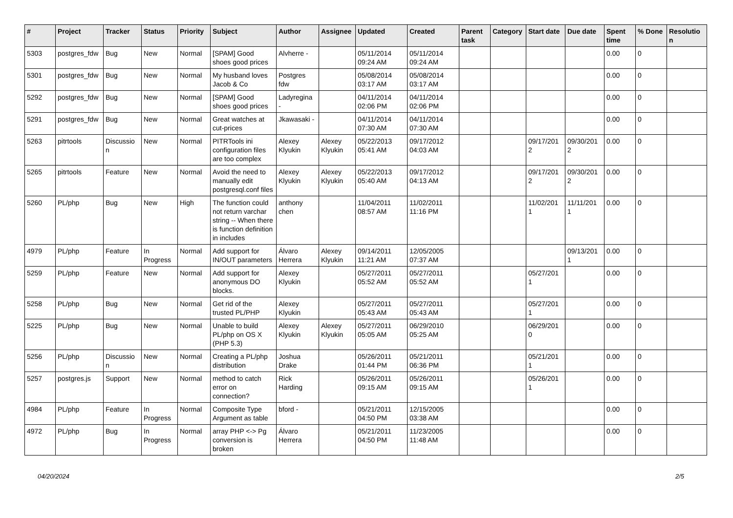| # | Project | Tracker | Status | Priority | Subject | Author | Assignee | Updated | Created | Parent task | Category | Start date | Due date | Spent time | % Done | Resolutio n |
| --- | --- | --- | --- | --- | --- | --- | --- | --- | --- | --- | --- | --- | --- | --- | --- | --- |
| 5303 | postgres_fdw | Bug | New | Normal | [SPAM] Good shoes good prices | Alvherre - | | 05/11/2014 09:24 AM | 05/11/2014 09:24 AM | | | | | 0.00 | 0 | |
| 5301 | postgres_fdw | Bug | New | Normal | My husband loves Jacob & Co | Postgres fdw | | 05/08/2014 03:17 AM | 05/08/2014 03:17 AM | | | | | 0.00 | 0 | |
| 5292 | postgres_fdw | Bug | New | Normal | [SPAM] Good shoes good prices | Ladyregina - | | 04/11/2014 02:06 PM | 04/11/2014 02:06 PM | | | | | 0.00 | 0 | |
| 5291 | postgres_fdw | Bug | New | Normal | Great watches at cut-prices | Jkawasaki - | | 04/11/2014 07:30 AM | 04/11/2014 07:30 AM | | | | | 0.00 | 0 | |
| 5263 | pitrtools | Discussio n | New | Normal | PITRTools ini configuration files are too complex | Alexey Klyukin | Alexey Klyukin | 05/22/2013 05:41 AM | 09/17/2012 04:03 AM | | | 09/17/201 2 | 09/30/201 2 | 0.00 | 0 | |
| 5265 | pitrtools | Feature | New | Normal | Avoid the need to manually edit postgresql.conf files | Alexey Klyukin | Alexey Klyukin | 05/22/2013 05:40 AM | 09/17/2012 04:13 AM | | | 09/17/201 2 | 09/30/201 2 | 0.00 | 0 | |
| 5260 | PL/php | Bug | New | High | The function could not return varchar string -- When there is function definition in includes | anthony chen | | 11/04/2011 08:57 AM | 11/02/2011 11:16 PM | | | 11/02/201 1 | 11/11/201 1 | 0.00 | 0 | |
| 4979 | PL/php | Feature | In Progress | Normal | Add support for IN/OUT parameters | Álvaro Herrera | Alexey Klyukin | 09/14/2011 11:21 AM | 12/05/2005 07:37 AM | | | | 09/13/201 1 | 0.00 | 0 | |
| 5259 | PL/php | Feature | New | Normal | Add support for anonymous DO blocks. | Alexey Klyukin | | 05/27/2011 05:52 AM | 05/27/2011 05:52 AM | | | 05/27/201 1 | | 0.00 | 0 | |
| 5258 | PL/php | Bug | New | Normal | Get rid of the trusted PL/PHP | Alexey Klyukin | | 05/27/2011 05:43 AM | 05/27/2011 05:43 AM | | | 05/27/201 1 | | 0.00 | 0 | |
| 5225 | PL/php | Bug | New | Normal | Unable to build PL/php on OS X (PHP 5.3) | Alexey Klyukin | Alexey Klyukin | 05/27/2011 05:05 AM | 06/29/2010 05:25 AM | | | 06/29/201 0 | | 0.00 | 0 | |
| 5256 | PL/php | Discussio n | New | Normal | Creating a PL/php distribution | Joshua Drake | | 05/26/2011 01:44 PM | 05/21/2011 06:36 PM | | | 05/21/201 1 | | 0.00 | 0 | |
| 5257 | postgres.js | Support | New | Normal | method to catch error on connection? | Rick Harding | | 05/26/2011 09:15 AM | 05/26/2011 09:15 AM | | | 05/26/201 1 | | 0.00 | 0 | |
| 4984 | PL/php | Feature | In Progress | Normal | Composite Type Argument as table | bford - | | 05/21/2011 04:50 PM | 12/15/2005 03:38 AM | | | | | 0.00 | 0 | |
| 4972 | PL/php | Bug | In Progress | Normal | array PHP <-> Pg conversion is broken | Álvaro Herrera | | 05/21/2011 04:50 PM | 11/23/2005 11:48 AM | | | | | 0.00 | 0 | |
04/20/2024 2/5